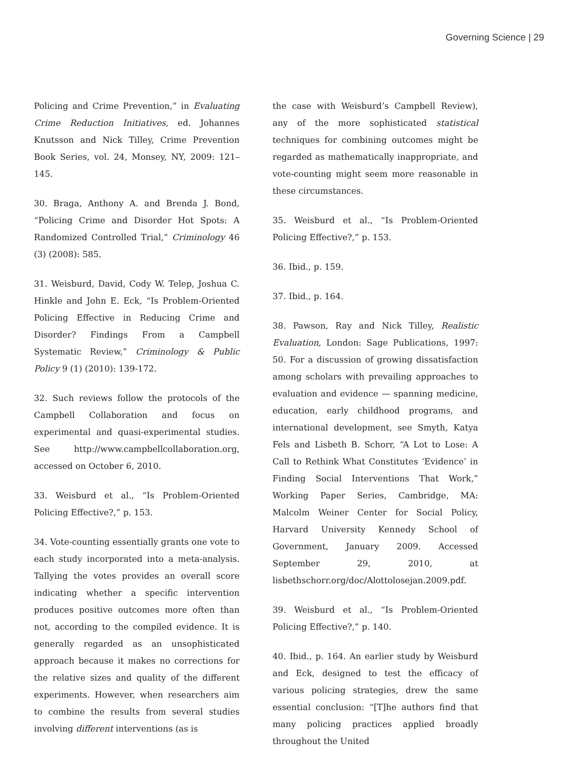Governing Science | 29
Policing and Crime Prevention,” in Evaluating Crime Reduction Initiatives, ed. Johannes Knutsson and Nick Tilley, Crime Prevention Book Series, vol. 24, Monsey, NY, 2009: 121–145.
30. Braga, Anthony A. and Brenda J. Bond, “Policing Crime and Disorder Hot Spots: A Randomized Controlled Trial,” Criminology 46 (3) (2008): 585.
31. Weisburd, David, Cody W. Telep, Joshua C. Hinkle and John E. Eck, “Is Problem-Oriented Policing Effective in Reducing Crime and Disorder? Findings From a Campbell Systematic Review,” Criminology & Public Policy 9 (1) (2010): 139-172.
32. Such reviews follow the protocols of the Campbell Collaboration and focus on experimental and quasi-experimental studies. See http://www.campbellcollaboration.org, accessed on October 6, 2010.
33. Weisburd et al., “Is Problem-Oriented Policing Effective?,” p. 153.
34. Vote-counting essentially grants one vote to each study incorporated into a meta-analysis. Tallying the votes provides an overall score indicating whether a specific intervention produces positive outcomes more often than not, according to the compiled evidence. It is generally regarded as an unsophisticated approach because it makes no corrections for the relative sizes and quality of the different experiments. However, when researchers aim to combine the results from several studies involving different interventions (as is
the case with Weisburd’s Campbell Review), any of the more sophisticated statistical techniques for combining outcomes might be regarded as mathematically inappropriate, and vote-counting might seem more reasonable in these circumstances.
35. Weisburd et al., “Is Problem-Oriented Policing Effective?,” p. 153.
36. Ibid., p. 159.
37. Ibid., p. 164.
38. Pawson, Ray and Nick Tilley, Realistic Evaluation, London: Sage Publications, 1997: 50. For a discussion of growing dissatisfaction among scholars with prevailing approaches to evaluation and evidence — spanning medicine, education, early childhood programs, and international development, see Smyth, Katya Fels and Lisbeth B. Schorr, “A Lot to Lose: A Call to Rethink What Constitutes ‘Evidence’ in Finding Social Interventions That Work,” Working Paper Series, Cambridge, MA: Malcolm Weiner Center for Social Policy, Harvard University Kennedy School of Government, January 2009. Accessed September 29, 2010, at lisbethschorr.org/doc/Alottolosejan.2009.pdf.
39. Weisburd et al., “Is Problem-Oriented Policing Effective?,” p. 140.
40. Ibid., p. 164. An earlier study by Weisburd and Eck, designed to test the efficacy of various policing strategies, drew the same essential conclusion: “[T]he authors find that many policing practices applied broadly throughout the United